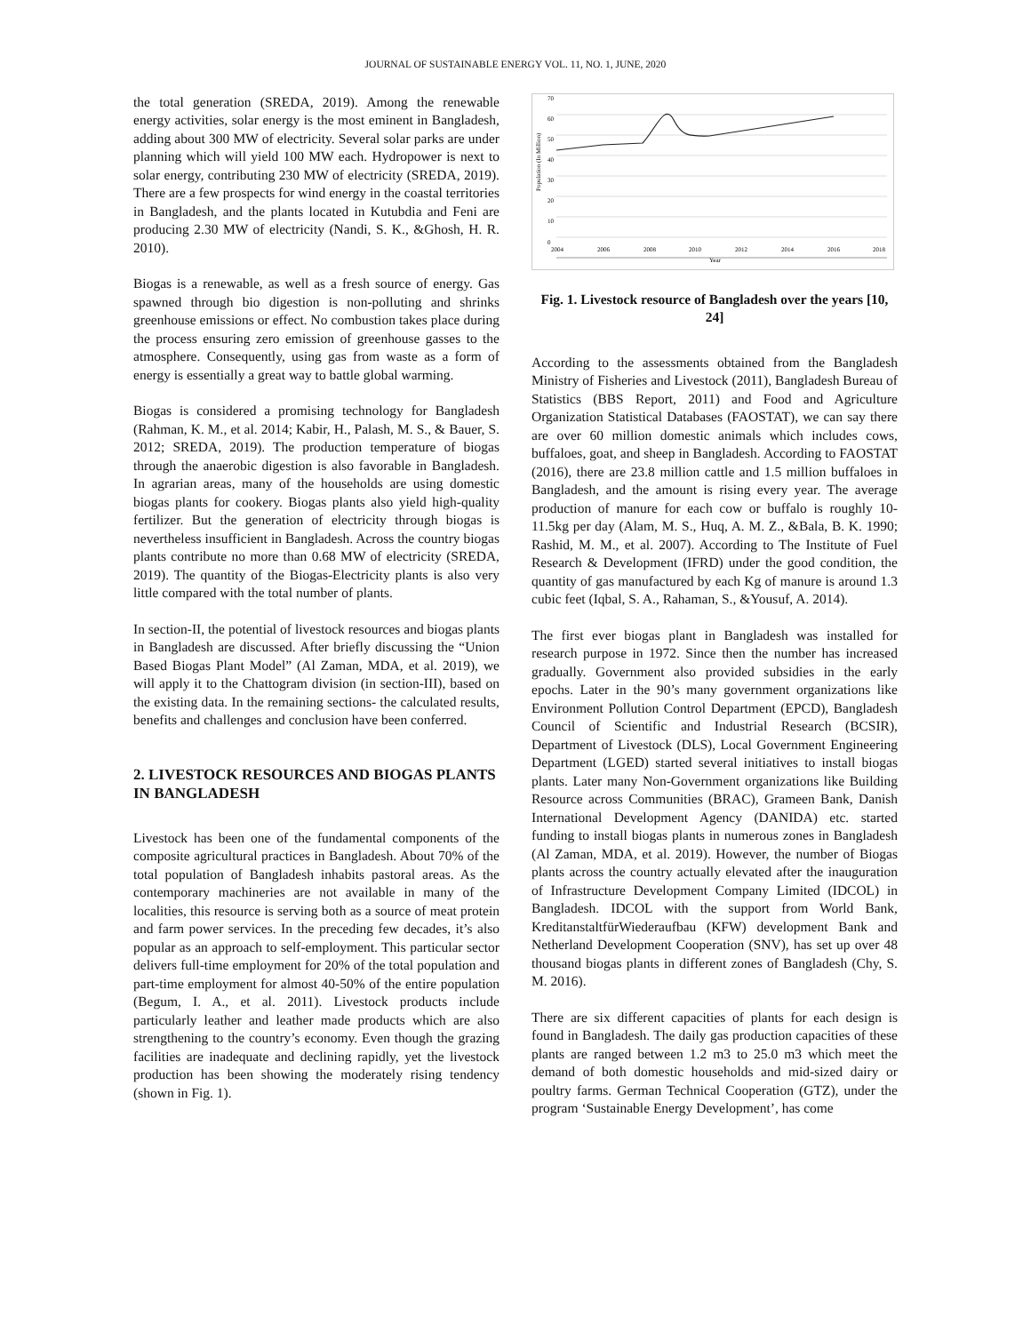JOURNAL OF SUSTAINABLE ENERGY VOL. 11, NO. 1, JUNE, 2020
the total generation (SREDA, 2019). Among the renewable energy activities, solar energy is the most eminent in Bangladesh, adding about 300 MW of electricity. Several solar parks are under planning which will yield 100 MW each. Hydropower is next to solar energy, contributing 230 MW of electricity (SREDA, 2019). There are a few prospects for wind energy in the coastal territories in Bangladesh, and the plants located in Kutubdia and Feni are producing 2.30 MW of electricity (Nandi, S. K., &Ghosh, H. R. 2010).
Biogas is a renewable, as well as a fresh source of energy. Gas spawned through bio digestion is non-polluting and shrinks greenhouse emissions or effect. No combustion takes place during the process ensuring zero emission of greenhouse gasses to the atmosphere. Consequently, using gas from waste as a form of energy is essentially a great way to battle global warming.
Biogas is considered a promising technology for Bangladesh (Rahman, K. M., et al. 2014; Kabir, H., Palash, M. S., & Bauer, S. 2012; SREDA, 2019). The production temperature of biogas through the anaerobic digestion is also favorable in Bangladesh. In agrarian areas, many of the households are using domestic biogas plants for cookery. Biogas plants also yield high-quality fertilizer. But the generation of electricity through biogas is nevertheless insufficient in Bangladesh. Across the country biogas plants contribute no more than 0.68 MW of electricity (SREDA, 2019). The quantity of the Biogas-Electricity plants is also very little compared with the total number of plants.
In section-II, the potential of livestock resources and biogas plants in Bangladesh are discussed. After briefly discussing the “Union Based Biogas Plant Model” (Al Zaman, MDA, et al. 2019), we will apply it to the Chattogram division (in section-III), based on the existing data. In the remaining sections- the calculated results, benefits and challenges and conclusion have been conferred.
2. LIVESTOCK RESOURCES AND BIOGAS PLANTS IN BANGLADESH
Livestock has been one of the fundamental components of the composite agricultural practices in Bangladesh. About 70% of the total population of Bangladesh inhabits pastoral areas. As the contemporary machineries are not available in many of the localities, this resource is serving both as a source of meat protein and farm power services. In the preceding few decades, it’s also popular as an approach to self-employment. This particular sector delivers full-time employment for 20% of the total population and part-time employment for almost 40-50% of the entire population (Begum, I. A., et al. 2011). Livestock products include particularly leather and leather made products which are also strengthening to the country’s economy. Even though the grazing facilities are inadequate and declining rapidly, yet the livestock production has been showing the moderately rising tendency (shown in Fig. 1).
70
60
50
40
30
20
10
0
2004
2006
2008
2010
2012
2014
2016
2018
Year
Population (In Million)
Fig. 1. Livestock resource of Bangladesh over the years [10, 24]
According to the assessments obtained from the Bangladesh Ministry of Fisheries and Livestock (2011), Bangladesh Bureau of Statistics (BBS Report, 2011) and Food and Agriculture Organization Statistical Databases (FAOSTAT), we can say there are over 60 million domestic animals which includes cows, buffaloes, goat, and sheep in Bangladesh. According to FAOSTAT (2016), there are 23.8 million cattle and 1.5 million buffaloes in Bangladesh, and the amount is rising every year. The average production of manure for each cow or buffalo is roughly 10- 11.5kg per day (Alam, M. S., Huq, A. M. Z., &Bala, B. K. 1990; Rashid, M. M., et al. 2007). According to The Institute of Fuel Research & Development (IFRD) under the good condition, the quantity of gas manufactured by each Kg of manure is around 1.3 cubic feet (Iqbal, S. A., Rahaman, S., &Yousuf, A. 2014).
The first ever biogas plant in Bangladesh was installed for research purpose in 1972. Since then the number has increased gradually. Government also provided subsidies in the early epochs. Later in the 90’s many government organizations like Environment Pollution Control Department (EPCD), Bangladesh Council of Scientific and Industrial Research (BCSIR), Department of Livestock (DLS), Local Government Engineering Department (LGED) started several initiatives to install biogas plants. Later many Non-Government organizations like Building Resource across Communities (BRAC), Grameen Bank, Danish International Development Agency (DANIDA) etc. started funding to install biogas plants in numerous zones in Bangladesh (Al Zaman, MDA, et al. 2019). However, the number of Biogas plants across the country actually elevated after the inauguration of Infrastructure Development Company Limited (IDCOL) in Bangladesh. IDCOL with the support from World Bank, KreditanstaltfürWiederaufbau (KFW) development Bank and Netherland Development Cooperation (SNV), has set up over 48 thousand biogas plants in different zones of Bangladesh (Chy, S. M. 2016).
There are six different capacities of plants for each design is found in Bangladesh. The daily gas production capacities of these plants are ranged between 1.2 m3 to 25.0 m3 which meet the demand of both domestic households and mid-sized dairy or poultry farms. German Technical Cooperation (GTZ), under the program ‘Sustainable Energy Development’, has come